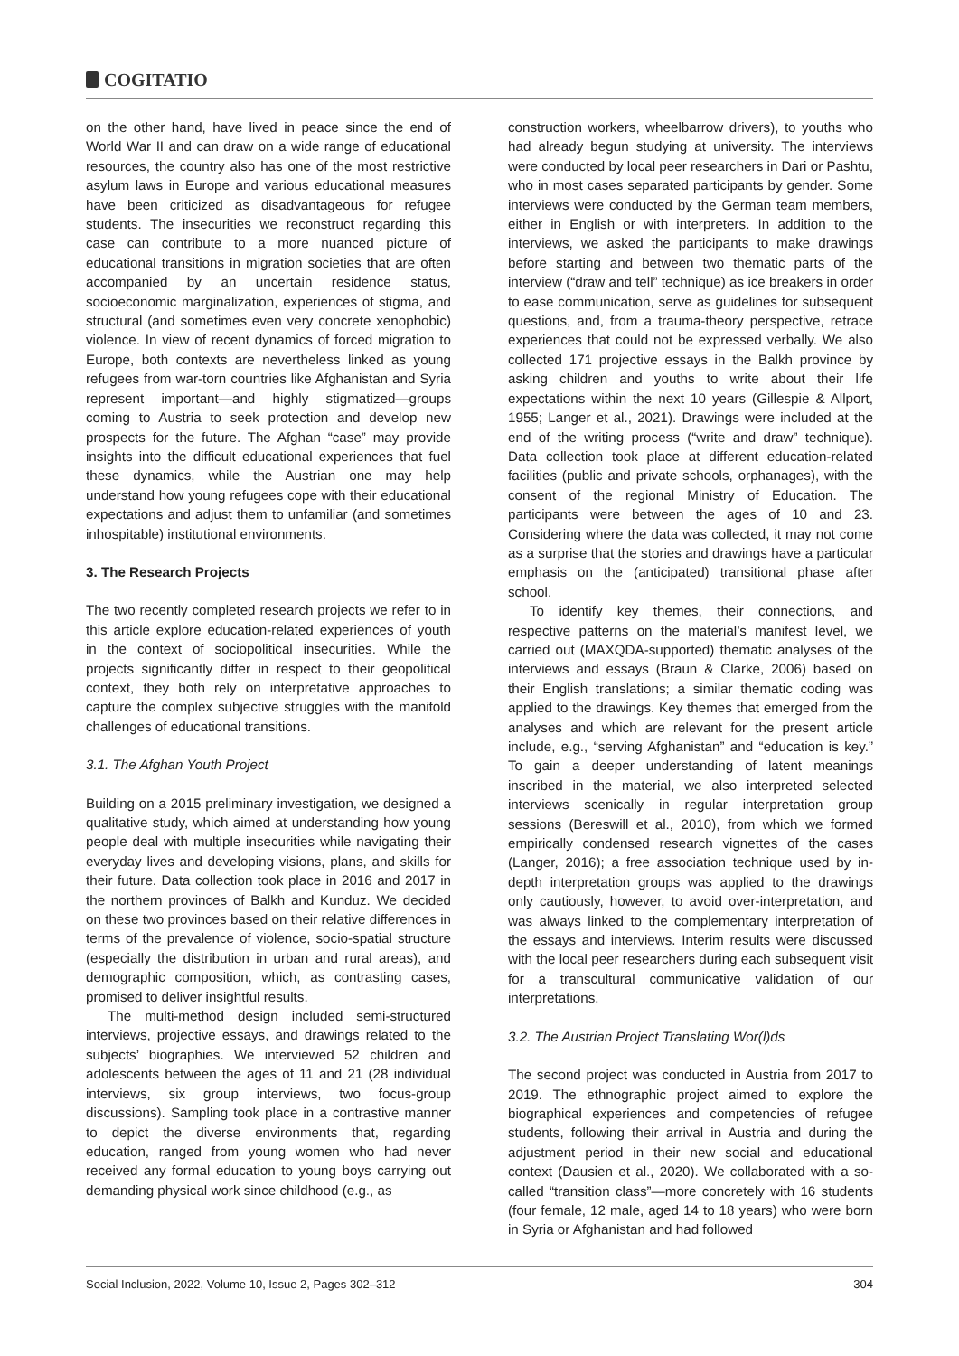COGITATIO
on the other hand, have lived in peace since the end of World War II and can draw on a wide range of educational resources, the country also has one of the most restrictive asylum laws in Europe and various educational measures have been criticized as disadvantageous for refugee students. The insecurities we reconstruct regarding this case can contribute to a more nuanced picture of educational transitions in migration societies that are often accompanied by an uncertain residence status, socioeconomic marginalization, experiences of stigma, and structural (and sometimes even very concrete xenophobic) violence. In view of recent dynamics of forced migration to Europe, both contexts are nevertheless linked as young refugees from war-torn countries like Afghanistan and Syria represent important—and highly stigmatized—groups coming to Austria to seek protection and develop new prospects for the future. The Afghan “case” may provide insights into the difficult educational experiences that fuel these dynamics, while the Austrian one may help understand how young refugees cope with their educational expectations and adjust them to unfamiliar (and sometimes inhospitable) institutional environments.
3. The Research Projects
The two recently completed research projects we refer to in this article explore education-related experiences of youth in the context of sociopolitical insecurities. While the projects significantly differ in respect to their geopolitical context, they both rely on interpretative approaches to capture the complex subjective struggles with the manifold challenges of educational transitions.
3.1. The Afghan Youth Project
Building on a 2015 preliminary investigation, we designed a qualitative study, which aimed at understanding how young people deal with multiple insecurities while navigating their everyday lives and developing visions, plans, and skills for their future. Data collection took place in 2016 and 2017 in the northern provinces of Balkh and Kunduz. We decided on these two provinces based on their relative differences in terms of the prevalence of violence, socio-spatial structure (especially the distribution in urban and rural areas), and demographic composition, which, as contrasting cases, promised to deliver insightful results.
The multi-method design included semi-structured interviews, projective essays, and drawings related to the subjects’ biographies. We interviewed 52 children and adolescents between the ages of 11 and 21 (28 individual interviews, six group interviews, two focus-group discussions). Sampling took place in a contrastive manner to depict the diverse environments that, regarding education, ranged from young women who had never received any formal education to young boys carrying out demanding physical work since childhood (e.g., as
construction workers, wheelbarrow drivers), to youths who had already begun studying at university. The interviews were conducted by local peer researchers in Dari or Pashtu, who in most cases separated participants by gender. Some interviews were conducted by the German team members, either in English or with interpreters. In addition to the interviews, we asked the participants to make drawings before starting and between two thematic parts of the interview (“draw and tell” technique) as ice breakers in order to ease communication, serve as guidelines for subsequent questions, and, from a trauma-theory perspective, retrace experiences that could not be expressed verbally. We also collected 171 projective essays in the Balkh province by asking children and youths to write about their life expectations within the next 10 years (Gillespie & Allport, 1955; Langer et al., 2021). Drawings were included at the end of the writing process (“write and draw” technique). Data collection took place at different education-related facilities (public and private schools, orphanages), with the consent of the regional Ministry of Education. The participants were between the ages of 10 and 23. Considering where the data was collected, it may not come as a surprise that the stories and drawings have a particular emphasis on the (anticipated) transitional phase after school.
To identify key themes, their connections, and respective patterns on the material’s manifest level, we carried out (MAXQDA-supported) thematic analyses of the interviews and essays (Braun & Clarke, 2006) based on their English translations; a similar thematic coding was applied to the drawings. Key themes that emerged from the analyses and which are relevant for the present article include, e.g., “serving Afghanistan” and “education is key.” To gain a deeper understanding of latent meanings inscribed in the material, we also interpreted selected interviews scenically in regular interpretation group sessions (Bereswill et al., 2010), from which we formed empirically condensed research vignettes of the cases (Langer, 2016); a free association technique used by in-depth interpretation groups was applied to the drawings only cautiously, however, to avoid over-interpretation, and was always linked to the complementary interpretation of the essays and interviews. Interim results were discussed with the local peer researchers during each subsequent visit for a transcultural communicative validation of our interpretations.
3.2. The Austrian Project Translating Wor(l)ds
The second project was conducted in Austria from 2017 to 2019. The ethnographic project aimed to explore the biographical experiences and competencies of refugee students, following their arrival in Austria and during the adjustment period in their new social and educational context (Dausien et al., 2020). We collaborated with a so-called “transition class”—more concretely with 16 students (four female, 12 male, aged 14 to 18 years) who were born in Syria or Afghanistan and had followed
Social Inclusion, 2022, Volume 10, Issue 2, Pages 302–312 304